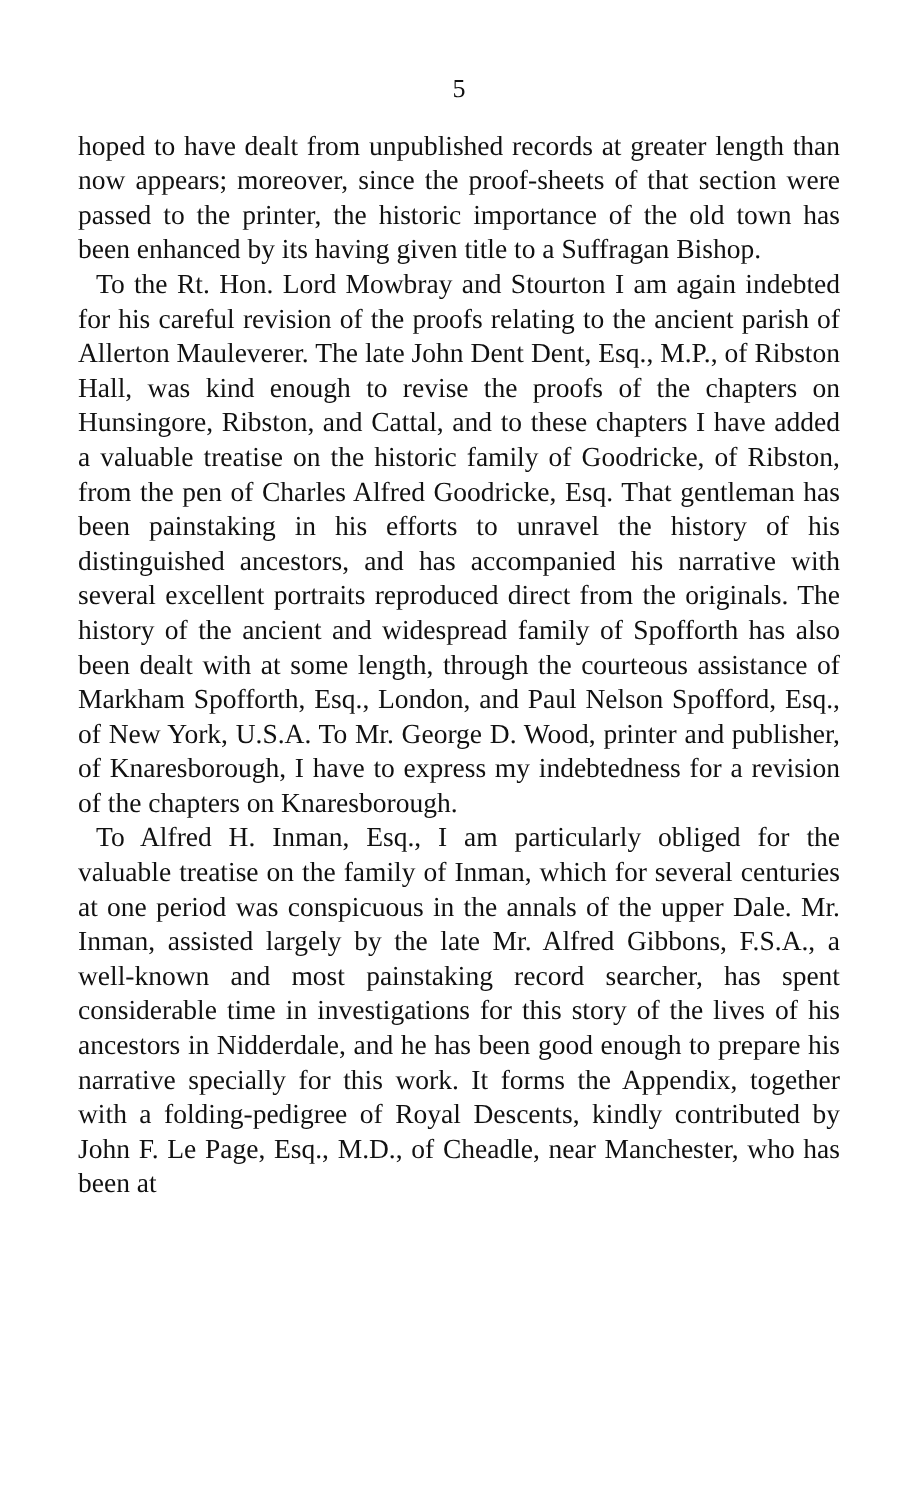5
hoped to have dealt from unpublished records at greater length than now appears; moreover, since the proof-sheets of that section were passed to the printer, the historic importance of the old town has been enhanced by its having given title to a Suffragan Bishop.
To the Rt. Hon. Lord Mowbray and Stourton I am again indebted for his careful revision of the proofs relating to the ancient parish of Allerton Mauleverer. The late John Dent Dent, Esq., M.P., of Ribston Hall, was kind enough to revise the proofs of the chapters on Hunsingore, Ribston, and Cattal, and to these chapters I have added a valuable treatise on the historic family of Goodricke, of Ribston, from the pen of Charles Alfred Goodricke, Esq. That gentleman has been painstaking in his efforts to unravel the history of his distinguished ancestors, and has accompanied his narrative with several excellent portraits reproduced direct from the originals. The history of the ancient and widespread family of Spofforth has also been dealt with at some length, through the courteous assistance of Markham Spofforth, Esq., London, and Paul Nelson Spofford, Esq., of New York, U.S.A. To Mr. George D. Wood, printer and publisher, of Knaresborough, I have to express my indebtedness for a revision of the chapters on Knaresborough.
To Alfred H. Inman, Esq., I am particularly obliged for the valuable treatise on the family of Inman, which for several centuries at one period was conspicuous in the annals of the upper Dale. Mr. Inman, assisted largely by the late Mr. Alfred Gibbons, F.S.A., a well-known and most painstaking record searcher, has spent considerable time in investigations for this story of the lives of his ancestors in Nidderdale, and he has been good enough to prepare his narrative specially for this work. It forms the Appendix, together with a folding-pedigree of Royal Descents, kindly contributed by John F. Le Page, Esq., M.D., of Cheadle, near Manchester, who has been at